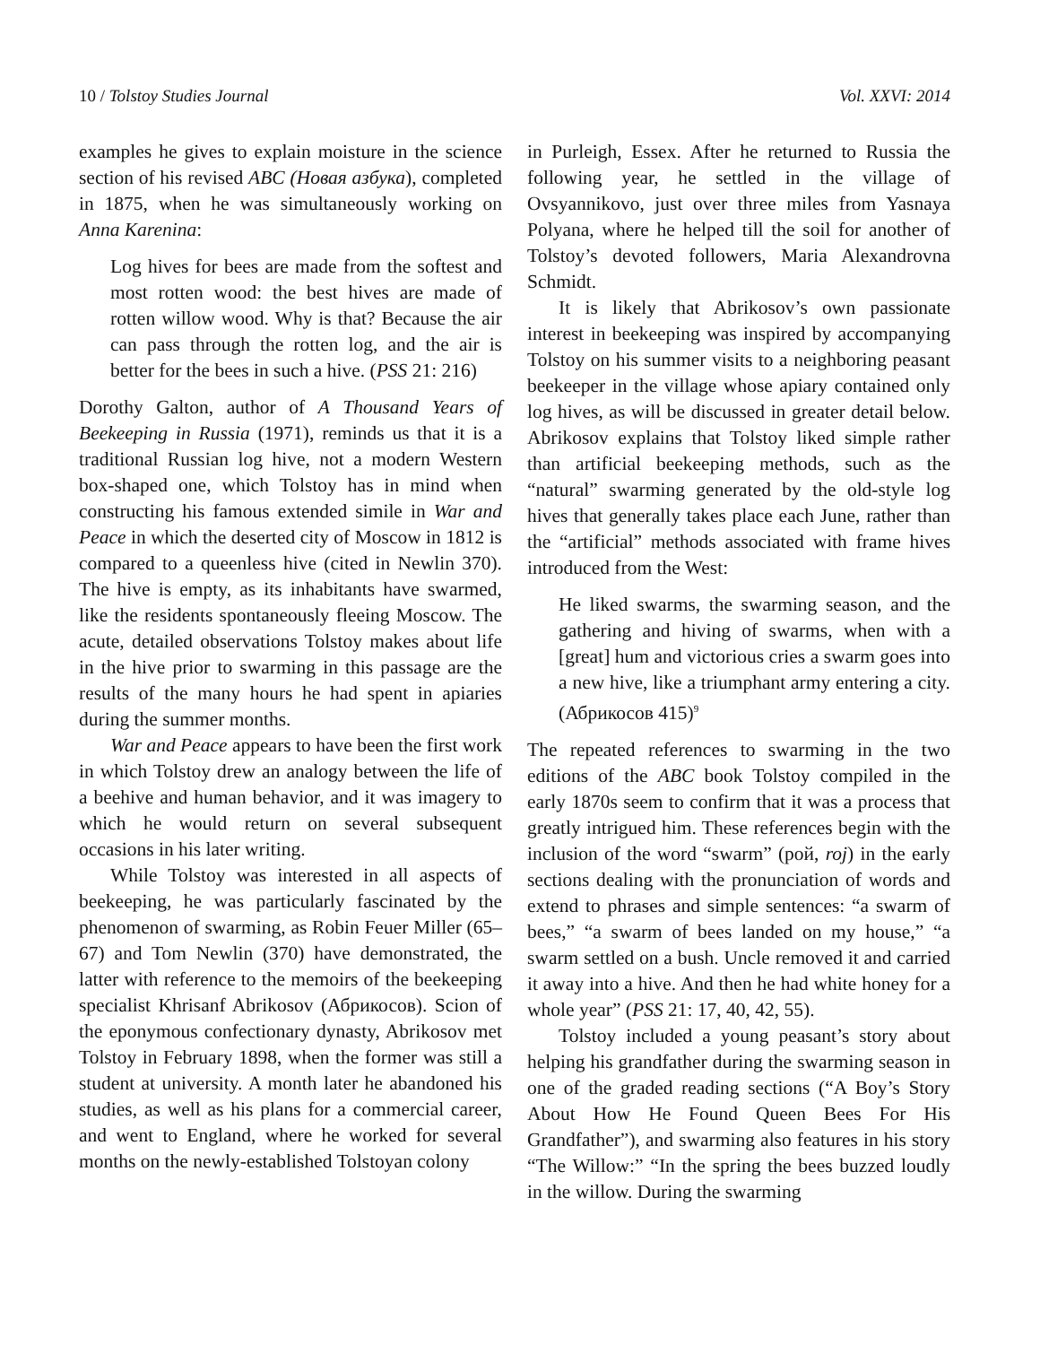10 / Tolstoy Studies Journal Vol. XXVI: 2014
examples he gives to explain moisture in the science section of his revised ABC (Новая азбука), completed in 1875, when he was simultaneously working on Anna Karenina:
Log hives for bees are made from the softest and most rotten wood: the best hives are made of rotten willow wood. Why is that? Because the air can pass through the rotten log, and the air is better for the bees in such a hive. (PSS 21: 216)
Dorothy Galton, author of A Thousand Years of Beekeeping in Russia (1971), reminds us that it is a traditional Russian log hive, not a modern Western box-shaped one, which Tolstoy has in mind when constructing his famous extended simile in War and Peace in which the deserted city of Moscow in 1812 is compared to a queenless hive (cited in Newlin 370). The hive is empty, as its inhabitants have swarmed, like the residents spontaneously fleeing Moscow. The acute, detailed observations Tolstoy makes about life in the hive prior to swarming in this passage are the results of the many hours he had spent in apiaries during the summer months.
War and Peace appears to have been the first work in which Tolstoy drew an analogy between the life of a beehive and human behavior, and it was imagery to which he would return on several subsequent occasions in his later writing.
While Tolstoy was interested in all aspects of beekeeping, he was particularly fascinated by the phenomenon of swarming, as Robin Feuer Miller (65–67) and Tom Newlin (370) have demonstrated, the latter with reference to the memoirs of the beekeeping specialist Khrisanf Abrikosov (Абрикосов). Scion of the eponymous confectionary dynasty, Abrikosov met Tolstoy in February 1898, when the former was still a student at university. A month later he abandoned his studies, as well as his plans for a commercial career, and went to England, where he worked for several months on the newly-established Tolstoyan colony
in Purleigh, Essex. After he returned to Russia the following year, he settled in the village of Ovsyannikovo, just over three miles from Yasnaya Polyana, where he helped till the soil for another of Tolstoy’s devoted followers, Maria Alexandrovna Schmidt.
It is likely that Abrikosov’s own passionate interest in beekeeping was inspired by accompanying Tolstoy on his summer visits to a neighboring peasant beekeeper in the village whose apiary contained only log hives, as will be discussed in greater detail below. Abrikosov explains that Tolstoy liked simple rather than artificial beekeeping methods, such as the “natural” swarming generated by the old-style log hives that generally takes place each June, rather than the “artificial” methods associated with frame hives introduced from the West:
He liked swarms, the swarming season, and the gathering and hiving of swarms, when with a [great] hum and victorious cries a swarm goes into a new hive, like a triumphant army entering a city. (Абрикосов 415)<sup>9</sup>
The repeated references to swarming in the two editions of the ABC book Tolstoy compiled in the early 1870s seem to confirm that it was a process that greatly intrigued him. These references begin with the inclusion of the word “swarm” (рой, roj) in the early sections dealing with the pronunciation of words and extend to phrases and simple sentences: “a swarm of bees,” “a swarm of bees landed on my house,” “a swarm settled on a bush. Uncle removed it and carried it away into a hive. And then he had white honey for a whole year” (PSS 21: 17, 40, 42, 55).
Tolstoy included a young peasant’s story about helping his grandfather during the swarming season in one of the graded reading sections (“A Boy’s Story About How He Found Queen Bees For His Grandfather”), and swarming also features in his story “The Willow:” “In the spring the bees buzzed loudly in the willow. During the swarming